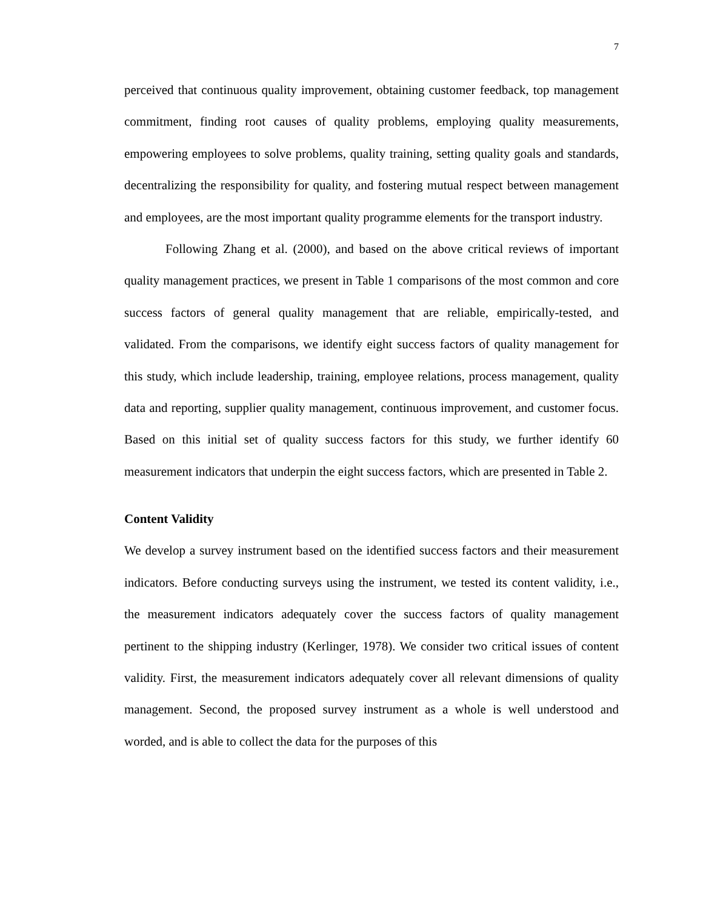7
perceived that continuous quality improvement, obtaining customer feedback, top management commitment, finding root causes of quality problems, employing quality measurements, empowering employees to solve problems, quality training, setting quality goals and standards, decentralizing the responsibility for quality, and fostering mutual respect between management and employees, are the most important quality programme elements for the transport industry.
Following Zhang et al. (2000), and based on the above critical reviews of important quality management practices, we present in Table 1 comparisons of the most common and core success factors of general quality management that are reliable, empirically-tested, and validated. From the comparisons, we identify eight success factors of quality management for this study, which include leadership, training, employee relations, process management, quality data and reporting, supplier quality management, continuous improvement, and customer focus. Based on this initial set of quality success factors for this study, we further identify 60 measurement indicators that underpin the eight success factors, which are presented in Table 2.
Content Validity
We develop a survey instrument based on the identified success factors and their measurement indicators. Before conducting surveys using the instrument, we tested its content validity, i.e., the measurement indicators adequately cover the success factors of quality management pertinent to the shipping industry (Kerlinger, 1978). We consider two critical issues of content validity. First, the measurement indicators adequately cover all relevant dimensions of quality management. Second, the proposed survey instrument as a whole is well understood and worded, and is able to collect the data for the purposes of this